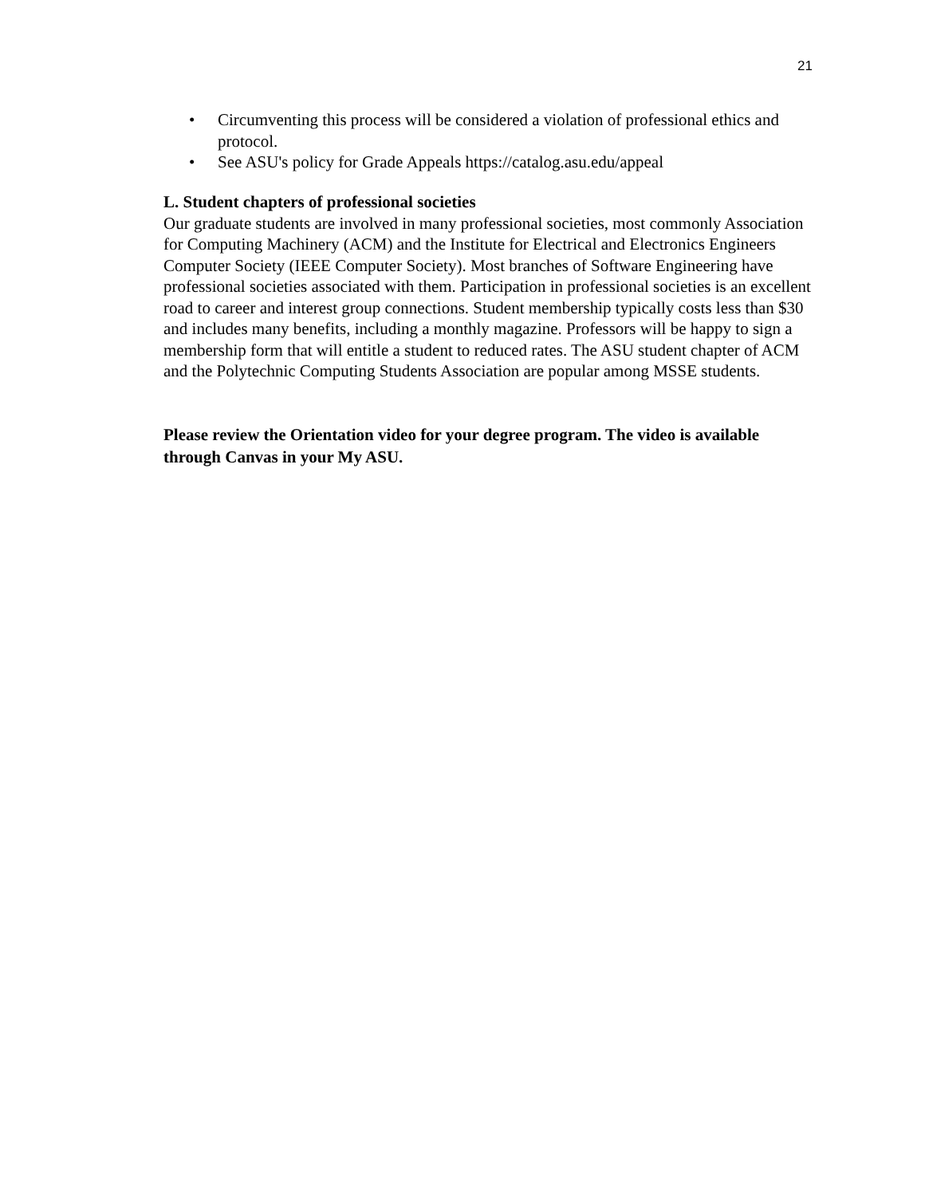21
• Circumventing this process will be considered a violation of professional ethics and protocol.
• See ASU's policy for Grade Appeals https://catalog.asu.edu/appeal
L. Student chapters of professional societies
Our graduate students are involved in many professional societies, most commonly Association for Computing Machinery (ACM) and the Institute for Electrical and Electronics Engineers Computer Society (IEEE Computer Society). Most branches of Software Engineering have professional societies associated with them. Participation in professional societies is an excellent road to career and interest group connections. Student membership typically costs less than $30 and includes many benefits, including a monthly magazine. Professors will be happy to sign a membership form that will entitle a student to reduced rates. The ASU student chapter of ACM and the Polytechnic Computing Students Association are popular among MSSE students.
Please review the Orientation video for your degree program. The video is available through Canvas in your My ASU.